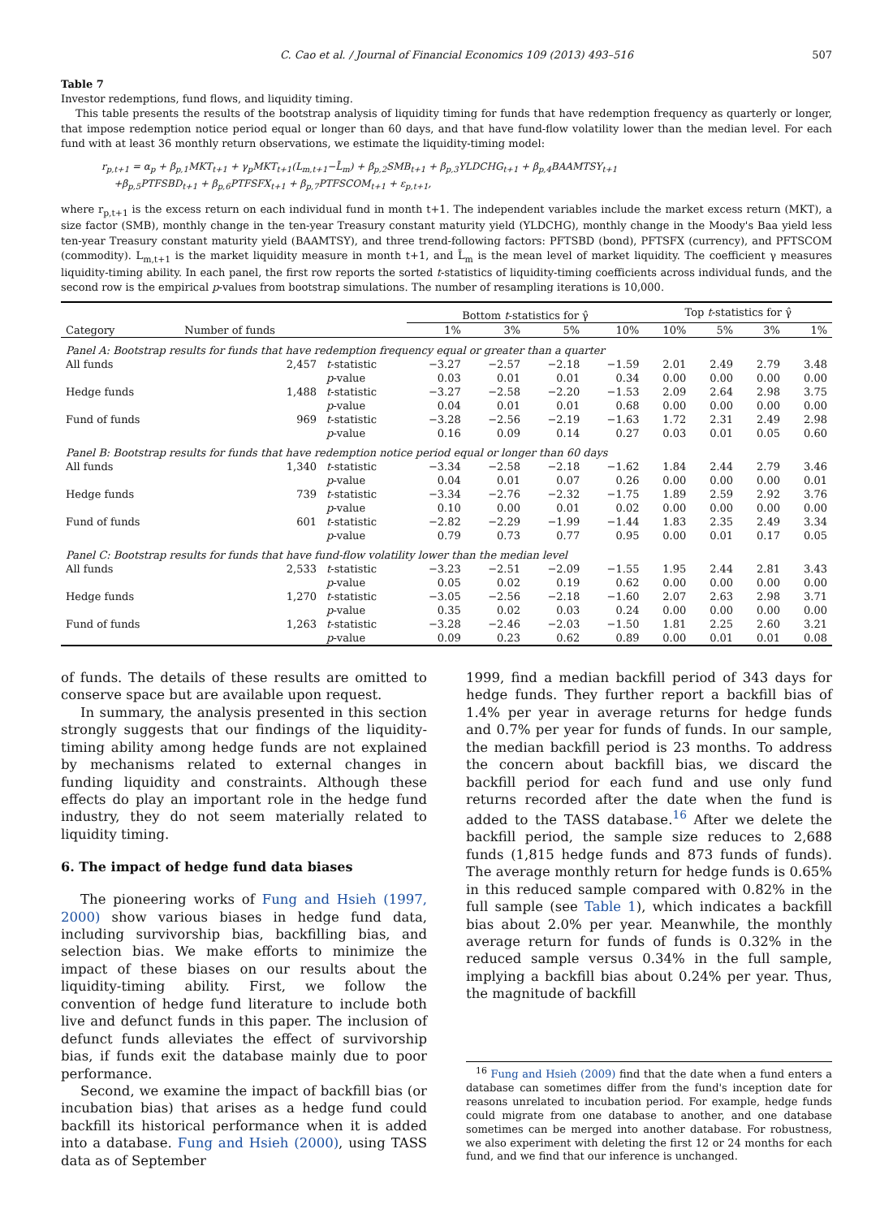C. Cao et al. / Journal of Financial Economics 109 (2013) 493–516 507
Table 7
Investor redemptions, fund flows, and liquidity timing.
This table presents the results of the bootstrap analysis of liquidity timing for funds that have redemption frequency as quarterly or longer, that impose redemption notice period equal or longer than 60 days, and that have fund-flow volatility lower than the median level. For each fund with at least 36 monthly return observations, we estimate the liquidity-timing model:
r<sub>p,t+1</sub> = α<sub>p</sub> + β<sub>p,1</sub>MKT<sub>t+1</sub> + γ<sub>p</sub>MKT<sub>t+1</sub>(L<sub>m,t+1</sub>−L̄<sub>m</sub>) + β<sub>p,2</sub>SMB<sub>t+1</sub> + β<sub>p,3</sub>YLDCHG<sub>t+1</sub> + β<sub>p,4</sub>BAAMTSY<sub>t+1</sub>
+β<sub>p,5</sub>PTFSBD<sub>t+1</sub> + β<sub>p,6</sub>PTFSFX<sub>t+1</sub> + β<sub>p,7</sub>PTFSCOM<sub>t+1</sub> + ε<sub>p,t+1</sub>,
where r<sub>p,t+1</sub> is the excess return on each individual fund in month t+1. The independent variables include the market excess return (MKT), a size factor (SMB), monthly change in the ten-year Treasury constant maturity yield (YLDCHG), monthly change in the Moody's Baa yield less ten-year Treasury constant maturity yield (BAAMTSY), and three trend-following factors: PFTSBD (bond), PFTSFX (currency), and PFTSCOM (commodity). L<sub>m,t+1</sub> is the market liquidity measure in month t+1, and L̄<sub>m</sub> is the mean level of market liquidity. The coefficient γ measures liquidity-timing ability. In each panel, the first row reports the sorted t-statistics of liquidity-timing coefficients across individual funds, and the second row is the empirical p-values from bootstrap simulations. The number of resampling iterations is 10,000.
| | | | Bottom t -statistics for γ̂ | | | | Top t -statistics for γ̂ | | | |
| --- | --- | --- | --- | --- | --- | --- | --- | --- | --- | --- |
| Category | Number of funds | | 1% | 3% | 5% | 10% | 10% | 5% | 3% | 1% |
| Panel A: Bootstrap results for funds that have redemption frequency equal or greater than a quarter | | | | | | | | | | |
| All funds | 2,457 | t -statistic | −3.27 | −2.57 | −2.18 | −1.59 | 2.01 | 2.49 | 2.79 | 3.48 |
| | | p -value | 0.03 | 0.01 | 0.01 | 0.34 | 0.00 | 0.00 | 0.00 | 0.00 |
| Hedge funds | 1,488 | t -statistic | −3.27 | −2.58 | −2.20 | −1.53 | 2.09 | 2.64 | 2.98 | 3.75 |
| | | p -value | 0.04 | 0.01 | 0.01 | 0.68 | 0.00 | 0.00 | 0.00 | 0.00 |
| Fund of funds | 969 | t -statistic | −3.28 | −2.56 | −2.19 | −1.63 | 1.72 | 2.31 | 2.49 | 2.98 |
| | | p -value | 0.16 | 0.09 | 0.14 | 0.27 | 0.03 | 0.01 | 0.05 | 0.60 |
| Panel B: Bootstrap results for funds that have redemption notice period equal or longer than 60 days | | | | | | | | | | |
| All funds | 1,340 | t -statistic | −3.34 | −2.58 | −2.18 | −1.62 | 1.84 | 2.44 | 2.79 | 3.46 |
| | | p -value | 0.04 | 0.01 | 0.07 | 0.26 | 0.00 | 0.00 | 0.00 | 0.01 |
| Hedge funds | 739 | t -statistic | −3.34 | −2.76 | −2.32 | −1.75 | 1.89 | 2.59 | 2.92 | 3.76 |
| | | p -value | 0.10 | 0.00 | 0.01 | 0.02 | 0.00 | 0.00 | 0.00 | 0.00 |
| Fund of funds | 601 | t -statistic | −2.82 | −2.29 | −1.99 | −1.44 | 1.83 | 2.35 | 2.49 | 3.34 |
| | | p -value | 0.79 | 0.73 | 0.77 | 0.95 | 0.00 | 0.01 | 0.17 | 0.05 |
| Panel C: Bootstrap results for funds that have fund-flow volatility lower than the median level | | | | | | | | | | |
| All funds | 2,533 | t -statistic | −3.23 | −2.51 | −2.09 | −1.55 | 1.95 | 2.44 | 2.81 | 3.43 |
| | | p -value | 0.05 | 0.02 | 0.19 | 0.62 | 0.00 | 0.00 | 0.00 | 0.00 |
| Hedge funds | 1,270 | t -statistic | −3.05 | −2.56 | −2.18 | −1.60 | 2.07 | 2.63 | 2.98 | 3.71 |
| | | p -value | 0.35 | 0.02 | 0.03 | 0.24 | 0.00 | 0.00 | 0.00 | 0.00 |
| Fund of funds | 1,263 | t -statistic | −3.28 | −2.46 | −2.03 | −1.50 | 1.81 | 2.25 | 2.60 | 3.21 |
| | | p -value | 0.09 | 0.23 | 0.62 | 0.89 | 0.00 | 0.01 | 0.01 | 0.08 |
of funds. The details of these results are omitted to conserve space but are available upon request.
In summary, the analysis presented in this section strongly suggests that our findings of the liquidity-timing ability among hedge funds are not explained by mechanisms related to external changes in funding liquidity and constraints. Although these effects do play an important role in the hedge fund industry, they do not seem materially related to liquidity timing.
6. The impact of hedge fund data biases
The pioneering works of Fung and Hsieh (1997, 2000) show various biases in hedge fund data, including survivorship bias, backfilling bias, and selection bias. We make efforts to minimize the impact of these biases on our results about the liquidity-timing ability. First, we follow the convention of hedge fund literature to include both live and defunct funds in this paper. The inclusion of defunct funds alleviates the effect of survivorship bias, if funds exit the database mainly due to poor performance.
Second, we examine the impact of backfill bias (or incubation bias) that arises as a hedge fund could backfill its historical performance when it is added into a database. Fung and Hsieh (2000), using TASS data as of September
1999, find a median backfill period of 343 days for hedge funds. They further report a backfill bias of 1.4% per year in average returns for hedge funds and 0.7% per year for funds of funds. In our sample, the median backfill period is 23 months. To address the concern about backfill bias, we discard the backfill period for each fund and use only fund returns recorded after the date when the fund is added to the TASS database.<sup>16</sup> After we delete the backfill period, the sample size reduces to 2,688 funds (1,815 hedge funds and 873 funds of funds). The average monthly return for hedge funds is 0.65% in this reduced sample compared with 0.82% in the full sample (see Table 1), which indicates a backfill bias about 2.0% per year. Meanwhile, the monthly average return for funds of funds is 0.32% in the reduced sample versus 0.34% in the full sample, implying a backfill bias about 0.24% per year. Thus, the magnitude of backfill
<sup>16</sup> Fung and Hsieh (2009) find that the date when a fund enters a database can sometimes differ from the fund's inception date for reasons unrelated to incubation period. For example, hedge funds could migrate from one database to another, and one database sometimes can be merged into another database. For robustness, we also experiment with deleting the first 12 or 24 months for each fund, and we find that our inference is unchanged.